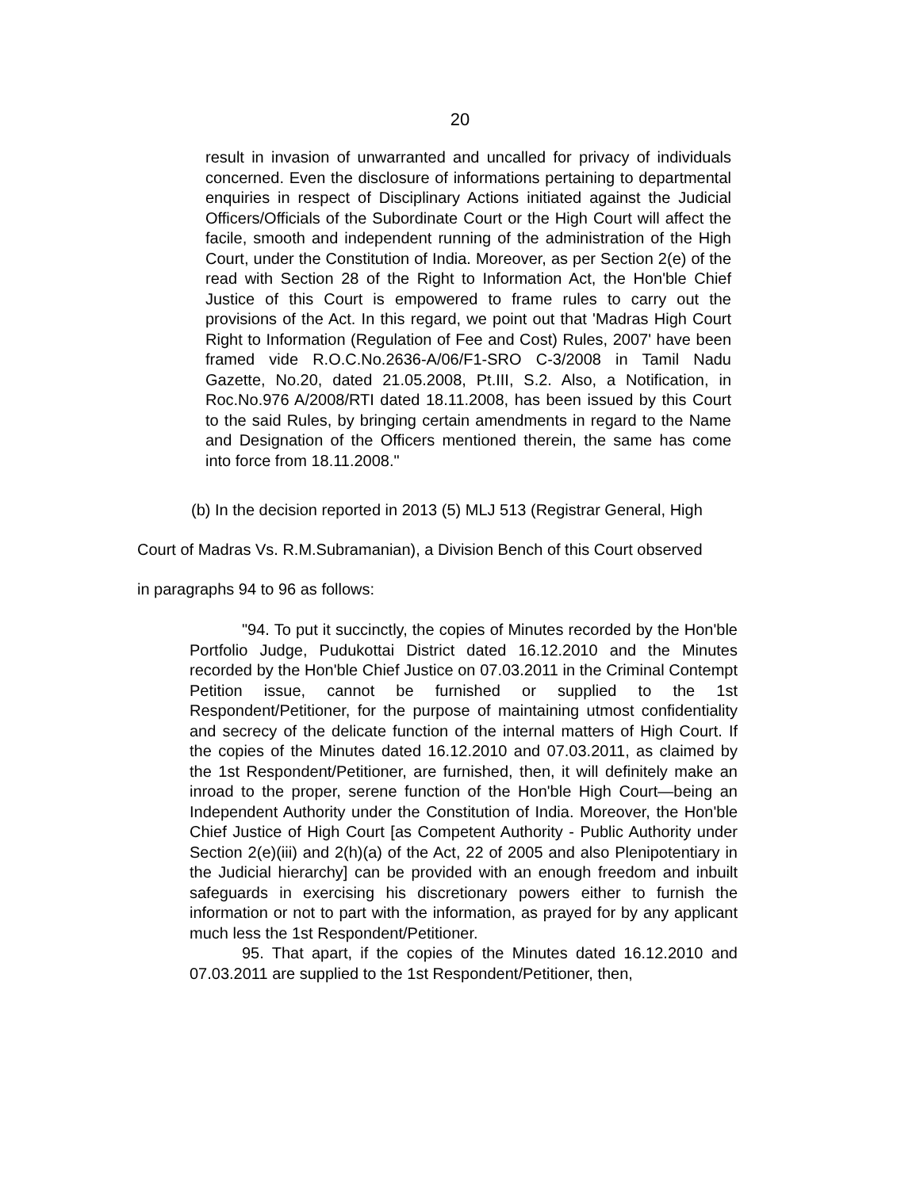20
result in invasion of unwarranted and uncalled for privacy of individuals concerned. Even the disclosure of informations pertaining to departmental enquiries in respect of Disciplinary Actions initiated against the Judicial Officers/Officials of the Subordinate Court or the High Court will affect the facile, smooth and independent running of the administration of the High Court, under the Constitution of India. Moreover, as per Section 2(e) of the read with Section 28 of the Right to Information Act, the Hon'ble Chief Justice of this Court is empowered to frame rules to carry out the provisions of the Act. In this regard, we point out that 'Madras High Court Right to Information (Regulation of Fee and Cost) Rules, 2007' have been framed vide R.O.C.No.2636-A/06/F1-SRO C-3/2008 in Tamil Nadu Gazette, No.20, dated 21.05.2008, Pt.III, S.2. Also, a Notification, in Roc.No.976 A/2008/RTI dated 18.11.2008, has been issued by this Court to the said Rules, by bringing certain amendments in regard to the Name and Designation of the Officers mentioned therein, the same has come into force from 18.11.2008."
(b) In the decision reported in 2013 (5) MLJ 513 (Registrar General, High
Court of Madras Vs. R.M.Subramanian), a Division Bench of this Court observed
in paragraphs 94 to 96 as follows:
"94. To put it succinctly, the copies of Minutes recorded by the Hon'ble Portfolio Judge, Pudukottai District dated 16.12.2010 and the Minutes recorded by the Hon'ble Chief Justice on 07.03.2011 in the Criminal Contempt Petition issue, cannot be furnished or supplied to the 1st Respondent/Petitioner, for the purpose of maintaining utmost confidentiality and secrecy of the delicate function of the internal matters of High Court. If the copies of the Minutes dated 16.12.2010 and 07.03.2011, as claimed by the 1st Respondent/Petitioner, are furnished, then, it will definitely make an inroad to the proper, serene function of the Hon'ble High Court—being an Independent Authority under the Constitution of India. Moreover, the Hon'ble Chief Justice of High Court [as Competent Authority - Public Authority under Section 2(e)(iii) and 2(h)(a) of the Act, 22 of 2005 and also Plenipotentiary in the Judicial hierarchy] can be provided with an enough freedom and inbuilt safeguards in exercising his discretionary powers either to furnish the information or not to part with the information, as prayed for by any applicant much less the 1st Respondent/Petitioner.
95. That apart, if the copies of the Minutes dated 16.12.2010 and 07.03.2011 are supplied to the 1st Respondent/Petitioner, then,